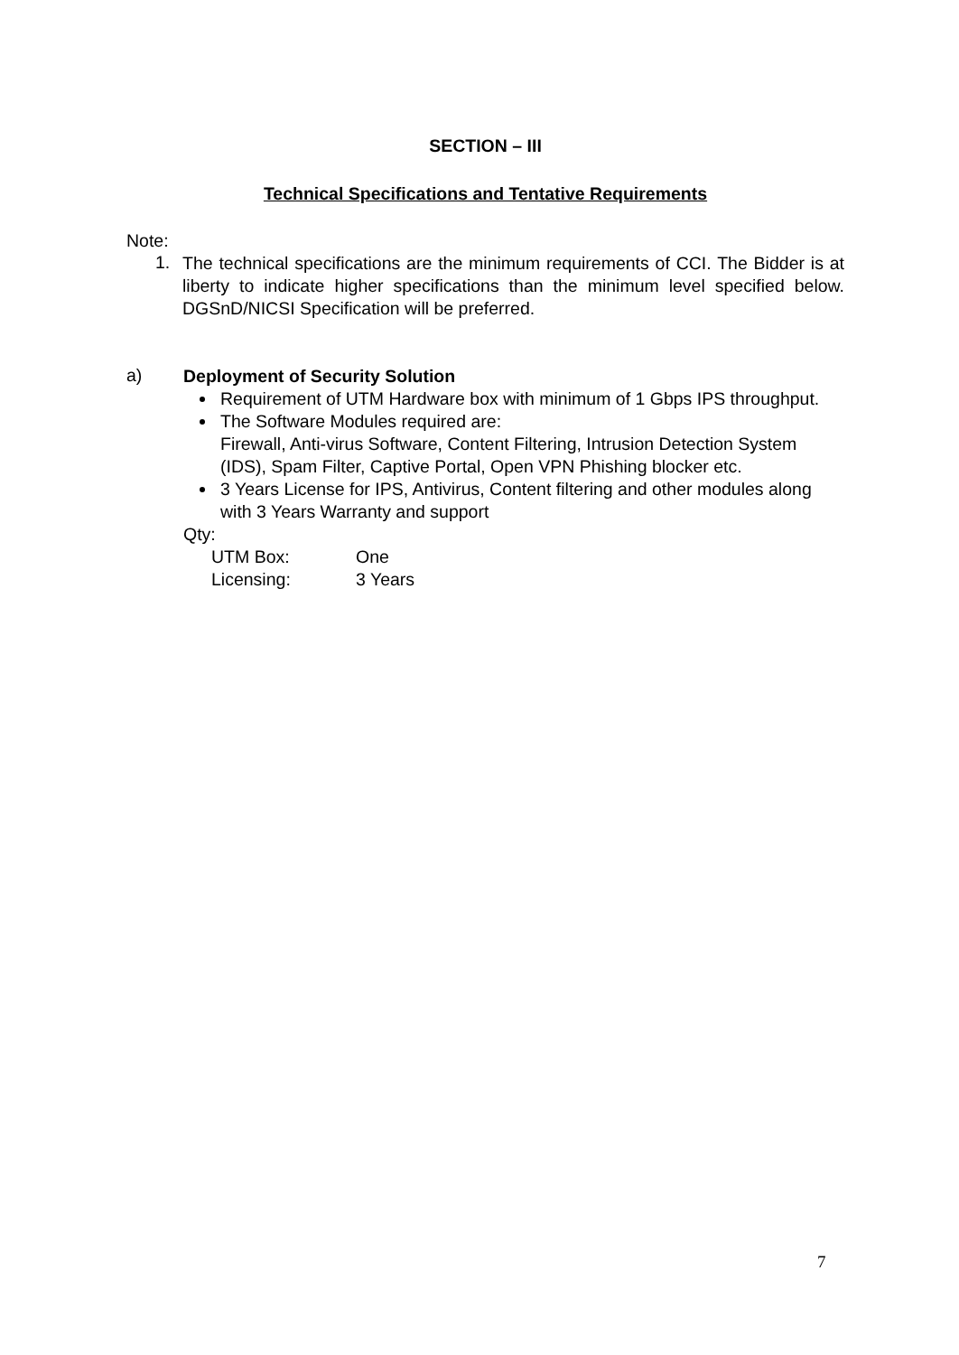SECTION – III
Technical Specifications and Tentative Requirements
Note:
1.
The technical specifications are the minimum requirements of CCI. The Bidder is at liberty to indicate higher specifications than the minimum level specified below. DGSnD/NICSI Specification will be preferred.
a)
Deployment of Security Solution
Requirement of UTM Hardware box with minimum of 1 Gbps IPS throughput.
The Software Modules required are:
Firewall, Anti-virus Software, Content Filtering, Intrusion Detection System (IDS), Spam Filter, Captive Portal, Open VPN Phishing blocker etc.
3 Years License for IPS, Antivirus, Content filtering and other modules along with 3 Years Warranty and support
Qty:
| UTM Box: | One |
| Licensing: | 3 Years |
7